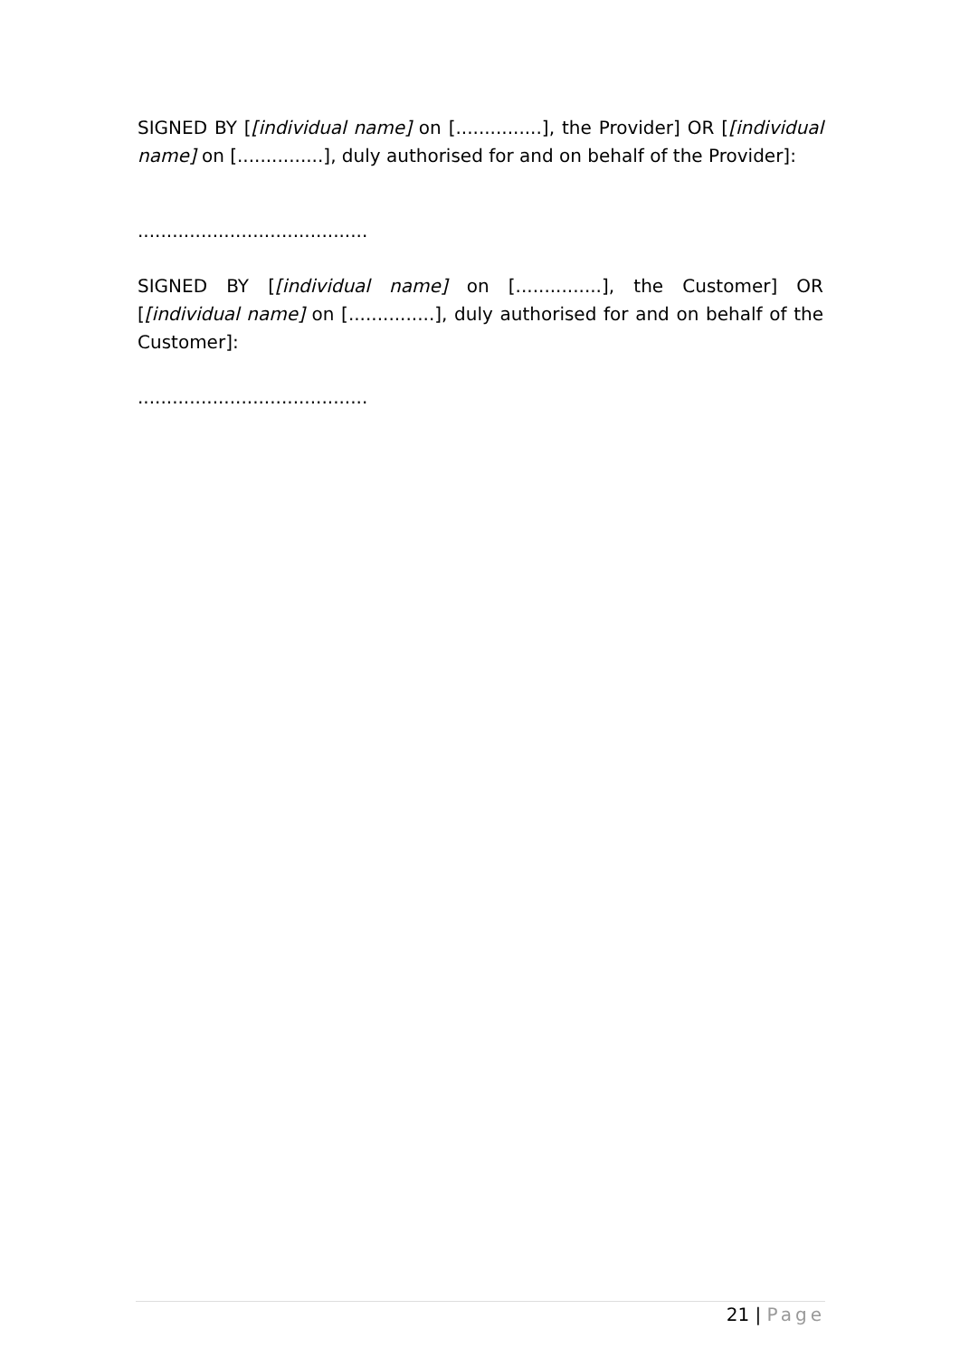SIGNED BY [[individual name] on [...............], the Provider] OR [[individual name] on [...............], duly authorised for and on behalf of the Provider]:
........................................
SIGNED BY [[individual name] on [...............], the Customer] OR [[individual name] on [...............], duly authorised for and on behalf of the Customer]:
........................................
21 | Page